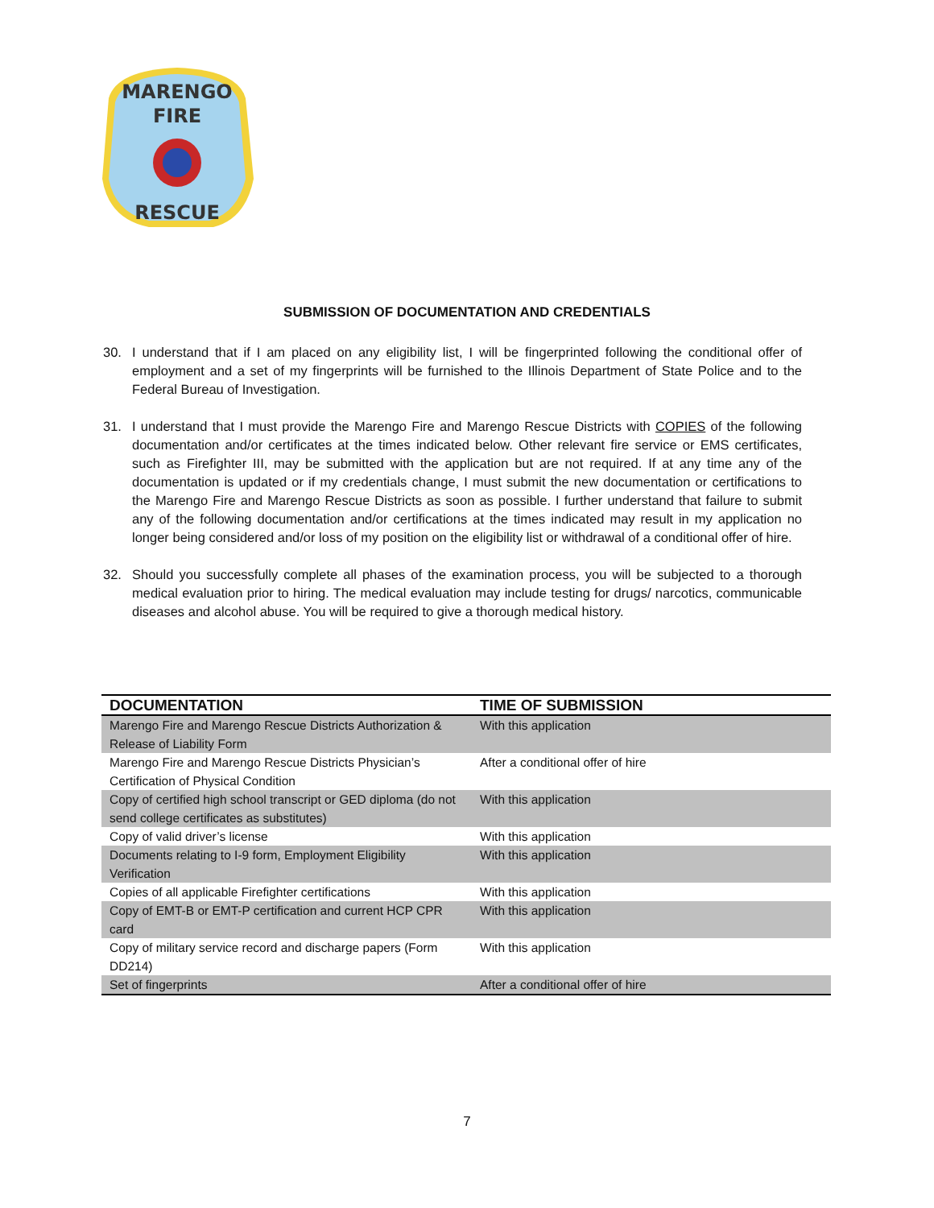MARENGO
FIRE
RESCUE
SUBMISSION OF DOCUMENTATION AND CREDENTIALS
30. I understand that if I am placed on any eligibility list, I will be fingerprinted following the conditional offer of employment and a set of my fingerprints will be furnished to the Illinois Department of State Police and to the Federal Bureau of Investigation.
31. I understand that I must provide the Marengo Fire and Marengo Rescue Districts with COPIES of the following documentation and/or certificates at the times indicated below. Other relevant fire service or EMS certificates, such as Firefighter III, may be submitted with the application but are not required. If at any time any of the documentation is updated or if my credentials change, I must submit the new documentation or certifications to the Marengo Fire and Marengo Rescue Districts as soon as possible. I further understand that failure to submit any of the following documentation and/or certifications at the times indicated may result in my application no longer being considered and/or loss of my position on the eligibility list or withdrawal of a conditional offer of hire.
32. Should you successfully complete all phases of the examination process, you will be subjected to a thorough medical evaluation prior to hiring. The medical evaluation may include testing for drugs/ narcotics, communicable diseases and alcohol abuse. You will be required to give a thorough medical history.
| DOCUMENTATION | TIME OF SUBMISSION |
| --- | --- |
| Marengo Fire and Marengo Rescue Districts Authorization & Release of Liability Form | With this application |
| Marengo Fire and Marengo Rescue Districts Physician’s Certification of Physical Condition | After a conditional offer of hire |
| Copy of certified high school transcript or GED diploma (do not send college certificates as substitutes) | With this application |
| Copy of valid driver’s license | With this application |
| Documents relating to I-9 form, Employment Eligibility Verification | With this application |
| Copies of all applicable Firefighter certifications | With this application |
| Copy of EMT-B or EMT-P certification and current HCP CPR card | With this application |
| Copy of military service record and discharge papers (Form DD214) | With this application |
| Set of fingerprints | After a conditional offer of hire |
7